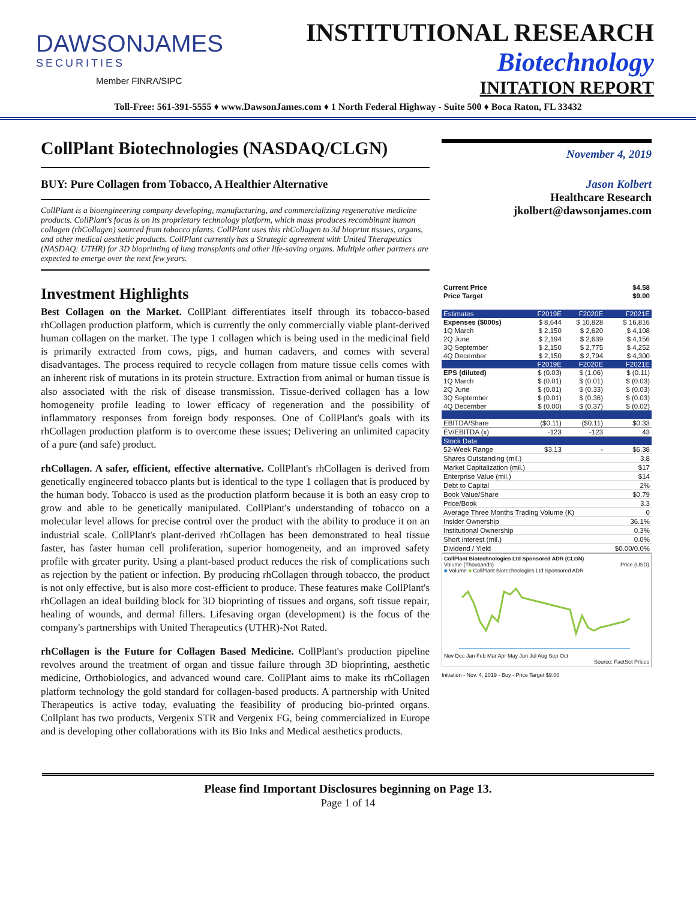DAWSONJAMES
SECURITIES
Member FINRA/SIPC
INSTITUTIONAL RESEARCH
Biotechnology
INITATION REPORT
Toll-Free: 561-391-5555 ♦ www.DawsonJames.com ♦ 1 North Federal Highway - Suite 500 ♦ Boca Raton, FL 33432
CollPlant Biotechnologies (NASDAQ/CLGN)
BUY: Pure Collagen from Tobacco, A Healthier Alternative
CollPlant is a bioengineering company developing, manufacturing, and commercializing regenerative medicine products. CollPlant's focus is on its proprietary technology platform, which mass produces recombinant human collagen (rhCollagen) sourced from tobacco plants. CollPlant uses this rhCollagen to 3d bioprint tissues, organs, and other medical aesthetic products. CollPlant currently has a Strategic agreement with United Therapeutics (NASDAQ: UTHR) for 3D bioprinting of lung transplants and other life-saving organs. Multiple other partners are expected to emerge over the next few years.
Investment Highlights
Best Collagen on the Market. CollPlant differentiates itself through its tobacco-based rhCollagen production platform, which is currently the only commercially viable plant-derived human collagen on the market. The type 1 collagen which is being used in the medicinal field is primarily extracted from cows, pigs, and human cadavers, and comes with several disadvantages. The process required to recycle collagen from mature tissue cells comes with an inherent risk of mutations in its protein structure. Extraction from animal or human tissue is also associated with the risk of disease transmission. Tissue-derived collagen has a low homogeneity profile leading to lower efficacy of regeneration and the possibility of inflammatory responses from foreign body responses. One of CollPlant's goals with its rhCollagen production platform is to overcome these issues; Delivering an unlimited capacity of a pure (and safe) product.
rhCollagen. A safer, efficient, effective alternative. CollPlant's rhCollagen is derived from genetically engineered tobacco plants but is identical to the type 1 collagen that is produced by the human body. Tobacco is used as the production platform because it is both an easy crop to grow and able to be genetically manipulated. CollPlant's understanding of tobacco on a molecular level allows for precise control over the product with the ability to produce it on an industrial scale. CollPlant's plant-derived rhCollagen has been demonstrated to heal tissue faster, has faster human cell proliferation, superior homogeneity, and an improved safety profile with greater purity. Using a plant-based product reduces the risk of complications such as rejection by the patient or infection. By producing rhCollagen through tobacco, the product is not only effective, but is also more cost-efficient to produce. These features make CollPlant's rhCollagen an ideal building block for 3D bioprinting of tissues and organs, soft tissue repair, healing of wounds, and dermal fillers. Lifesaving organ (development) is the focus of the company's partnerships with United Therapeutics (UTHR)-Not Rated.
rhCollagen is the Future for Collagen Based Medicine. CollPlant's production pipeline revolves around the treatment of organ and tissue failure through 3D bioprinting, aesthetic medicine, Orthobiologics, and advanced wound care. CollPlant aims to make its rhCollagen platform technology the gold standard for collagen-based products. A partnership with United Therapeutics is active today, evaluating the feasibility of producing bio-printed organs. Collplant has two products, Vergenix STR and Vergenix FG, being commercialized in Europe and is developing other collaborations with its Bio Inks and Medical aesthetics products.
November 4, 2019
Jason Kolbert
Healthcare Research
jkolbert@dawsonjames.com
| Current Price | $4.58 |
| Price Target | $9.00 |
| Estimates | F2019E | F2020E | F2021E |
| Expenses ($000s) | $ 8,644 | $ 10,828 | $ 16,816 |
| 1Q March | $ 2,150 | $ 2,620 | $ 4,108 |
| 2Q June | $ 2,194 | $ 2,639 | $ 4,156 |
| 3Q September | $ 2,150 | $ 2,775 | $ 4,252 |
| 4Q December | $ 2,150 | $ 2,794 | $ 4,300 |
| | F2019E | F2020E | F2021E |
| EPS (diluted) | $ (0.03) | $ (1.06) | $ (0.11) |
| 1Q March | $ (0.01) | $ (0.01) | $ (0.03) |
| 2Q June | $ (0.01) | $ (0.33) | $ (0.03) |
| 3Q September | $ (0.01) | $ (0.36) | $ (0.03) |
| 4Q December | $ (0.00) | $ (0.37) | $ (0.02) |
| EBITDA/Share | ($0.11) | ($0.11) | $0.33 |
| EV/EBITDA (x) | -123 | -123 | 43 |
| Stock Data | | | |
| 52-Week Range | $3.13 | - | $6.38 |
| Shares Outstanding (mil.) | | | 3.8 |
| Market Capitalization (mil.) | | | $17 |
| Enterprise Value (mil.) | | | $14 |
| Debt to Capital | | | 2% |
| Book Value/Share | | | $0.79 |
| Price/Book | | | 3.3 |
| Average Three Months Trading Volume (K) | | | 0 |
| Insider Ownership | | | 36.1% |
| Institutional Ownership | | | 0.3% |
| Short interest (mil.) | | | 0.0% |
| Dividend / Yield | | | $0.00/0.0% |
CollPlant Biotechnologies Ltd Sponsored ADR (CLGN)
Volume (Thousands) Price (USD)
■ Volume ■ CollPlant Biotechnologies Ltd Sponsored ADR
Nov Dec Jan Feb Mar Apr May Jun Jul Aug Sep Oct
Source: FactSet Prices
Initiation - Nov. 4, 2019 - Buy - Price Target $9.00
Please find Important Disclosures beginning on Page 13.
Page 1 of 14